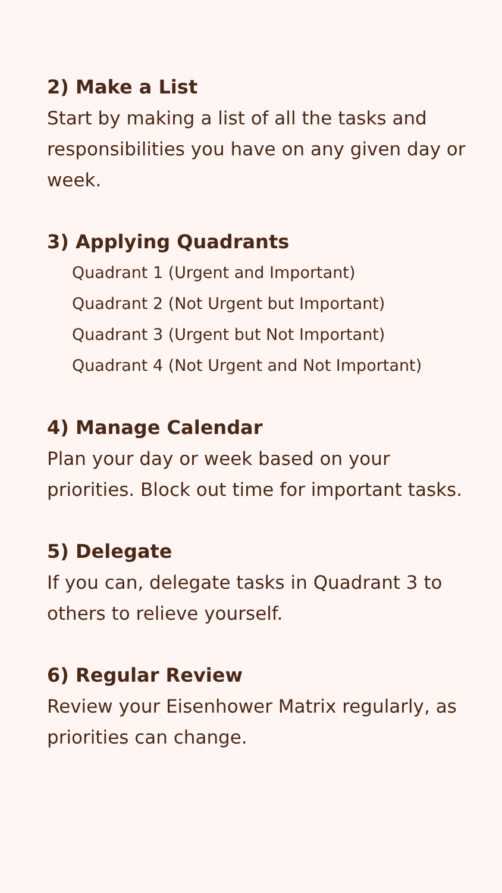2) Make a List
Start by making a list of all the tasks and responsibilities you have on any given day or week.
3) Applying Quadrants
Quadrant 1 (Urgent and Important)
Quadrant 2 (Not Urgent but Important)
Quadrant 3 (Urgent but Not Important)
Quadrant 4 (Not Urgent and Not Important)
4) Manage Calendar
Plan your day or week based on your priorities. Block out time for important tasks.
5) Delegate
If you can, delegate tasks in Quadrant 3 to others to relieve yourself.
6) Regular Review
Review your Eisenhower Matrix regularly, as priorities can change.